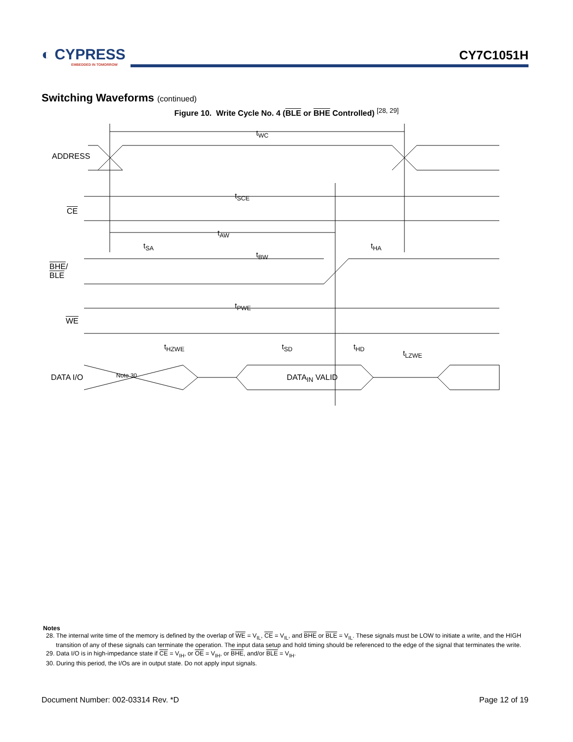◐ CYPRESS
EMBEDDED IN TOMORROW
CY7C1051H
Switching Waveforms (continued)
Figure 10. Write Cycle No. 4 (BLE or BHE Controlled) <sup>[28, 29]</sup>
ADDRESS
t<sub>WC</sub>
CE
t<sub>SCE</sub>
t<sub>AW</sub>
t<sub>SA</sub> t<sub>HA</sub>
t<sub>BW</sub>
BHE/
BLE
t<sub>PWE</sub>
WE
t<sub>HZWE</sub> t<sub>SD</sub> t<sub>HD</sub>
t<sub>LZWE</sub>
DATA I/O Note 30 DATA<sub>IN</sub> VALID
Notes
28. The internal write time of the memory is defined by the overlap of WE = V<sub>IL</sub>, CE = V<sub>IL</sub>, and BHE or BLE = V<sub>IL</sub>. These signals must be LOW to initiate a write, and the HIGH transition of any of these signals can terminate the operation. The input data setup and hold timing should be referenced to the edge of the signal that terminates the write.
29. Data I/O is in high-impedance state if CE = V<sub>IH</sub>, or OE = V<sub>IH</sub>, or BHE, and/or BLE = V<sub>IH</sub>.
30. During this period, the I/Os are in output state. Do not apply input signals.
Document Number: 002-03314 Rev. *D Page 12 of 19